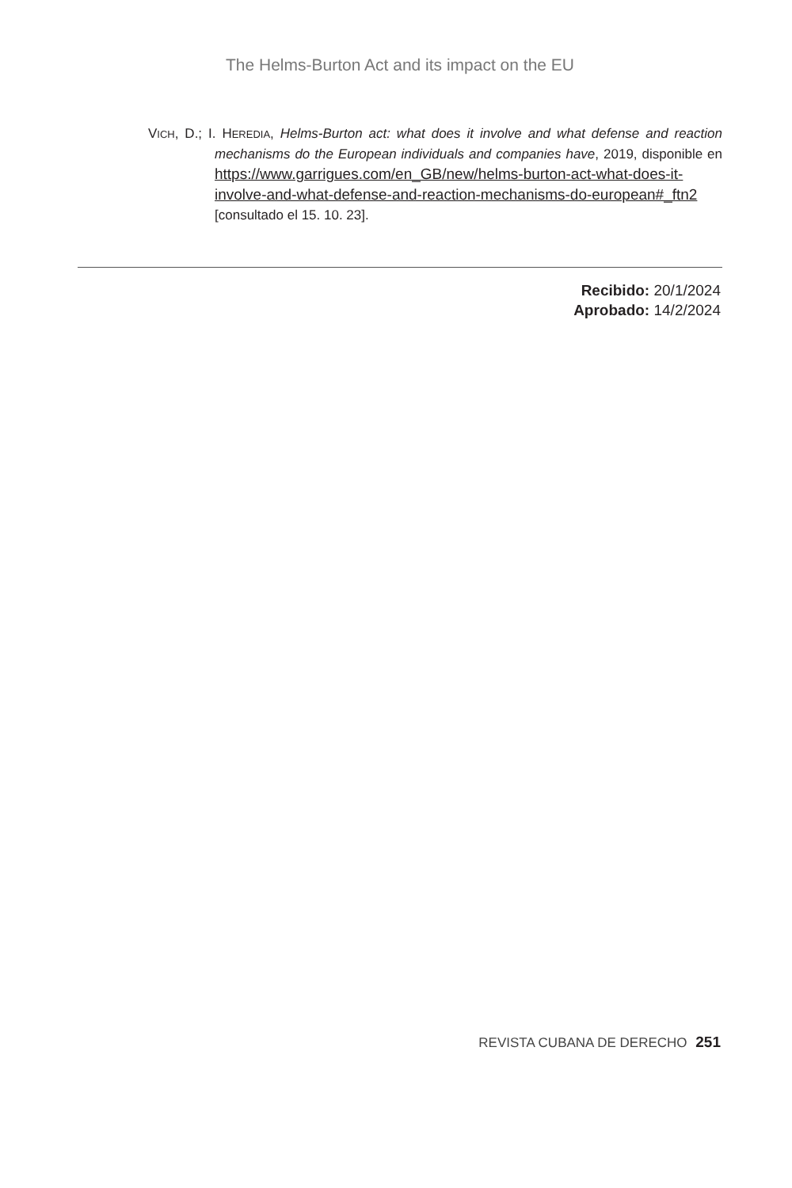The Helms-Burton Act and its impact on the EU
VICH, D.; I. HEREDIA, Helms-Burton act: what does it involve and what defense and reaction mechanisms do the European individuals and companies have, 2019, disponible en https://www.garrigues.com/en_GB/new/helms-burton-act-what-does-it-involve-and-what-defense-and-reaction-mechanisms-do-european#_ftn2 [consultado el 15. 10. 23].
Recibido: 20/1/2024
Aprobado: 14/2/2024
REVISTA CUBANA DE DERECHO 251